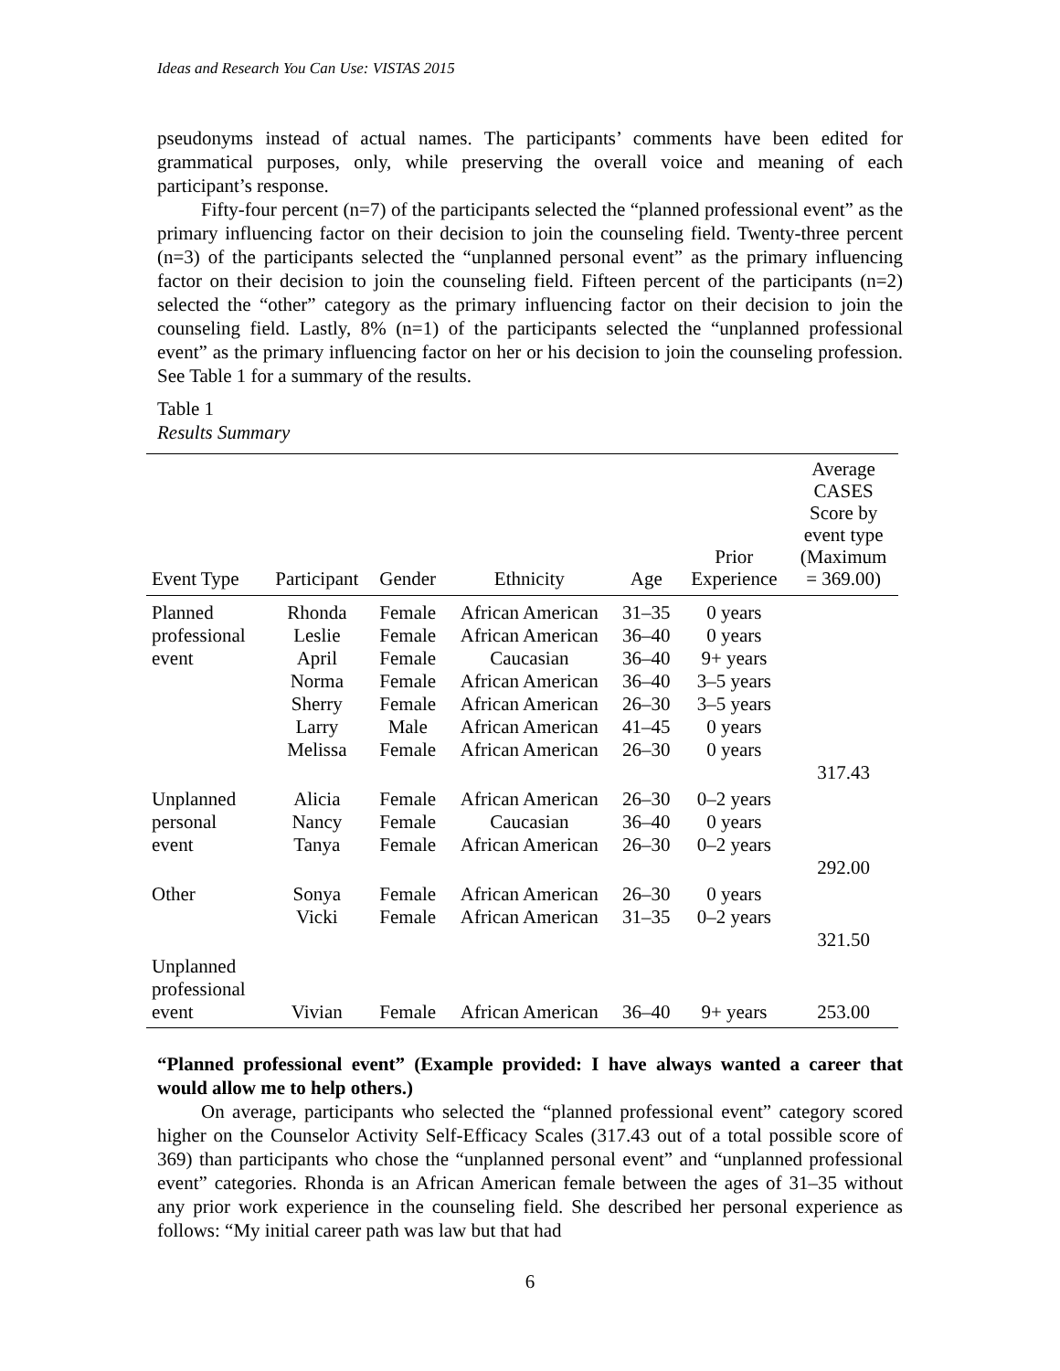Ideas and Research You Can Use: VISTAS 2015
pseudonyms instead of actual names. The participants’ comments have been edited for grammatical purposes, only, while preserving the overall voice and meaning of each participant’s response.
Fifty-four percent (n=7) of the participants selected the “planned professional event” as the primary influencing factor on their decision to join the counseling field. Twenty-three percent (n=3) of the participants selected the “unplanned personal event” as the primary influencing factor on their decision to join the counseling field. Fifteen percent of the participants (n=2) selected the “other” category as the primary influencing factor on their decision to join the counseling field. Lastly, 8% (n=1) of the participants selected the “unplanned professional event” as the primary influencing factor on her or his decision to join the counseling profession. See Table 1 for a summary of the results.
Table 1
Results Summary
| Event Type | Participant | Gender | Ethnicity | Age | Prior Experience | Average CASES Score by event type (Maximum = 369.00) |
| --- | --- | --- | --- | --- | --- | --- |
| Planned professional event | Rhonda Leslie April Norma Sherry Larry Melissa | Female Female Female Female Female Male Female | African American African American Caucasian African American African American African American African American | 31–35 36–40 36–40 36–40 26–30 41–45 26–30 | 0 years 0 years 9+ years 3–5 years 3–5 years 0 years 0 years | 317.43 |
| Unplanned personal event | Alicia Nancy Tanya | Female Female Female | African American Caucasian African American | 26–30 36–40 26–30 | 0–2 years 0 years 0–2 years | 292.00 |
| Other | Sonya Vicki | Female Female | African American African American | 26–30 31–35 | 0 years 0–2 years | 321.50 |
| Unplanned professional event | Vivian | Female | African American | 36–40 | 9+ years | 253.00 |
“Planned professional event” (Example provided: I have always wanted a career that would allow me to help others.)
On average, participants who selected the “planned professional event” category scored higher on the Counselor Activity Self-Efficacy Scales (317.43 out of a total possible score of 369) than participants who chose the “unplanned personal event” and “unplanned professional event” categories. Rhonda is an African American female between the ages of 31–35 without any prior work experience in the counseling field. She described her personal experience as follows: “My initial career path was law but that had
6